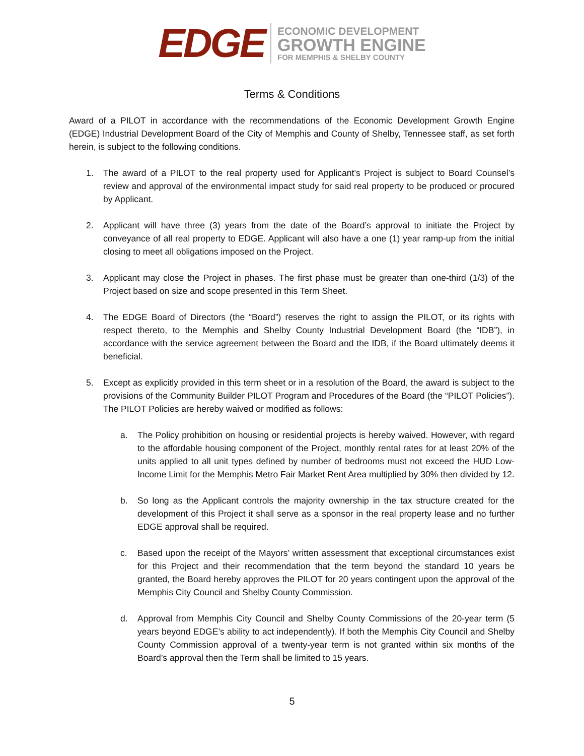EDGE
ECONOMIC DEVELOPMENT
GROWTH ENGINE
FOR MEMPHIS & SHELBY COUNTY
Terms & Conditions
Award of a PILOT in accordance with the recommendations of the Economic Development Growth Engine (EDGE) Industrial Development Board of the City of Memphis and County of Shelby, Tennessee staff, as set forth herein, is subject to the following conditions.
1. The award of a PILOT to the real property used for Applicant’s Project is subject to Board Counsel’s review and approval of the environmental impact study for said real property to be produced or procured by Applicant.
2. Applicant will have three (3) years from the date of the Board’s approval to initiate the Project by conveyance of all real property to EDGE. Applicant will also have a one (1) year ramp-up from the initial closing to meet all obligations imposed on the Project.
3. Applicant may close the Project in phases. The first phase must be greater than one-third (1/3) of the Project based on size and scope presented in this Term Sheet.
4. The EDGE Board of Directors (the “Board”) reserves the right to assign the PILOT, or its rights with respect thereto, to the Memphis and Shelby County Industrial Development Board (the “IDB”), in accordance with the service agreement between the Board and the IDB, if the Board ultimately deems it beneficial.
5. Except as explicitly provided in this term sheet or in a resolution of the Board, the award is subject to the provisions of the Community Builder PILOT Program and Procedures of the Board (the “PILOT Policies”). The PILOT Policies are hereby waived or modified as follows:
a. The Policy prohibition on housing or residential projects is hereby waived. However, with regard to the affordable housing component of the Project, monthly rental rates for at least 20% of the units applied to all unit types defined by number of bedrooms must not exceed the HUD Low-Income Limit for the Memphis Metro Fair Market Rent Area multiplied by 30% then divided by 12.
b. So long as the Applicant controls the majority ownership in the tax structure created for the development of this Project it shall serve as a sponsor in the real property lease and no further EDGE approval shall be required.
c. Based upon the receipt of the Mayors’ written assessment that exceptional circumstances exist for this Project and their recommendation that the term beyond the standard 10 years be granted, the Board hereby approves the PILOT for 20 years contingent upon the approval of the Memphis City Council and Shelby County Commission.
d. Approval from Memphis City Council and Shelby County Commissions of the 20-year term (5 years beyond EDGE’s ability to act independently). If both the Memphis City Council and Shelby County Commission approval of a twenty-year term is not granted within six months of the Board’s approval then the Term shall be limited to 15 years.
5